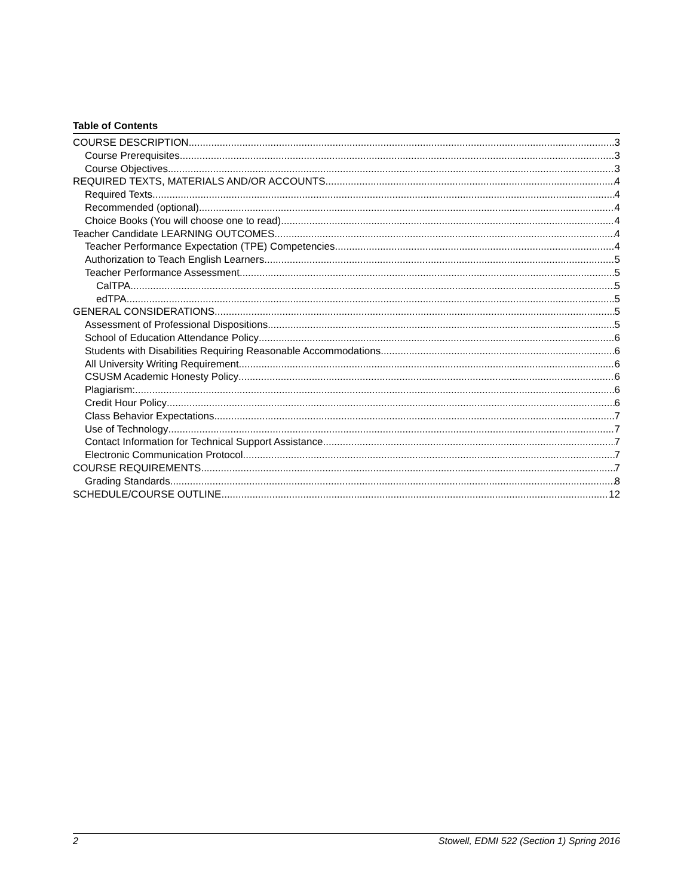Table of Contents
COURSE DESCRIPTION 3
Course Prerequisites 3
Course Objectives 3
REQUIRED TEXTS, MATERIALS AND/OR ACCOUNTS 4
Required Texts 4
Recommended (optional) 4
Choice Books (You will choose one to read) 4
Teacher Candidate LEARNING OUTCOMES 4
Teacher Performance Expectation (TPE) Competencies 4
Authorization to Teach English Learners 5
Teacher Performance Assessment 5
CalTPA 5
edTPA 5
GENERAL CONSIDERATIONS 5
Assessment of Professional Dispositions 5
School of Education Attendance Policy 6
Students with Disabilities Requiring Reasonable Accommodations 6
All University Writing Requirement 6
CSUSM Academic Honesty Policy 6
Plagiarism: 6
Credit Hour Policy 6
Class Behavior Expectations 7
Use of Technology 7
Contact Information for Technical Support Assistance 7
Electronic Communication Protocol 7
COURSE REQUIREMENTS 7
Grading Standards 8
SCHEDULE/COURSE OUTLINE 12
2 Stowell, EDMI 522 (Section 1) Spring 2016